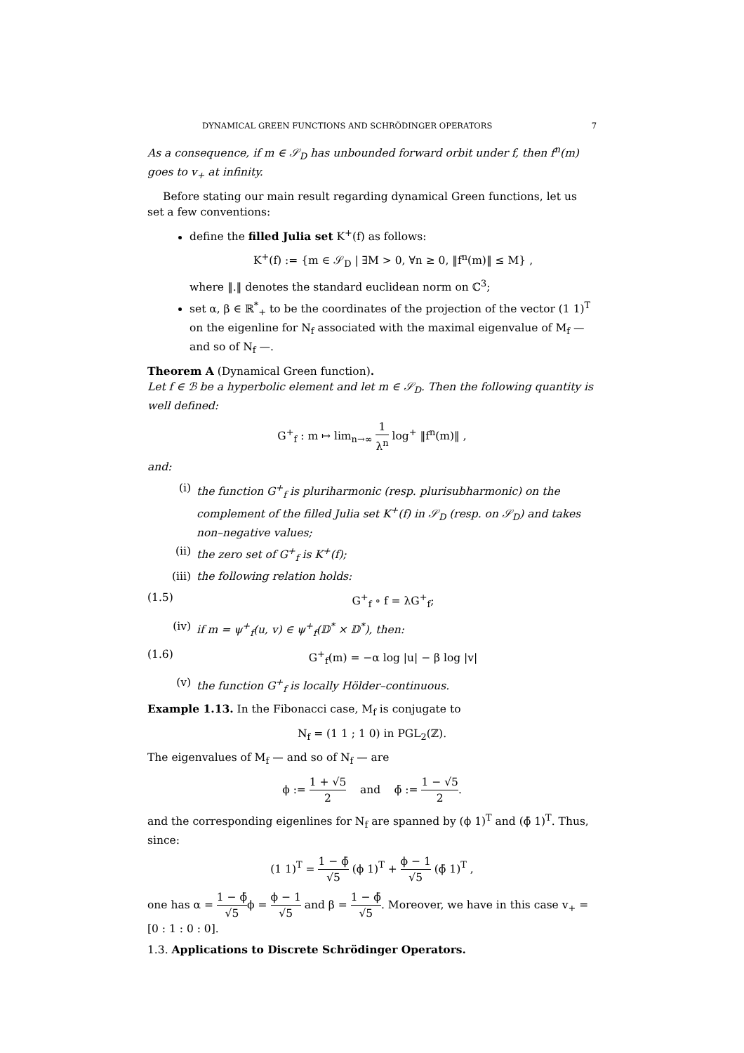DYNAMICAL GREEN FUNCTIONS AND SCHRÖDINGER OPERATORS 7
As a consequence, if m ∈ 𝒮<sub>D</sub> has unbounded forward orbit under f, then f<sup>n</sup>(m) goes to v<sub>+</sub> at infinity.
Before stating our main result regarding dynamical Green functions, let us set a few conventions:
define the filled Julia set K<sup>+</sup>(f) as follows:
K<sup>+</sup>(f) := {m ∈ 𝒮<sub>D</sub> | ∃M > 0, ∀n ≥ 0, ‖f<sup>n</sup>(m)‖ ≤ M} ,
where ‖.‖ denotes the standard euclidean norm on ℂ<sup>3</sup>;
set α, β ∈ ℝ<sup>*</sup><sub>+</sub> to be the coordinates of the projection of the vector (1 1)<sup>T</sup> on the eigenline for N<sub>f</sub> associated with the maximal eigenvalue of M<sub>f</sub> — and so of N<sub>f</sub> —.
Theorem A (Dynamical Green function).
Let f ∈ ℬ be a hyperbolic element and let m ∈ 𝒮<sub>D</sub>. Then the following quantity is well defined:
G<sup>+</sup><sub>f</sub> : m ↦ lim<sub>n→∞</sub> 1 λ<sup>n</sup> log<sup>+</sup> ‖f<sup>n</sup>(m)‖ ,
and:
(i) the function G<sup>+</sup><sub>f</sub> is pluriharmonic (resp. plurisubharmonic) on the complement of the filled Julia set K<sup>+</sup>(f) in 𝒮<sub>D</sub> (resp. on 𝒮<sub>D</sub>) and takes non–negative values;
(ii) the zero set of G<sup>+</sup><sub>f</sub> is K<sup>+</sup>(f);
(iii) the following relation holds:
(1.5) G<sup>+</sup><sub>f</sub> ∘ f = λG<sup>+</sup><sub>f</sub>;
(iv) if m = ψ<sup>+</sup><sub>f</sub>(u, v) ∈ ψ<sup>+</sup><sub>f</sub>(𝔻<sup>*</sup> × 𝔻<sup>*</sup>), then:
(1.6) G<sup>+</sup><sub>f</sub>(m) = −α log |u| − β log |v|
(v) the function G<sup>+</sup><sub>f</sub> is locally Hölder–continuous.
Example 1.13. In the Fibonacci case, M<sub>f</sub> is conjugate to
N<sub>f</sub> = (1 1 ; 1 0) in PGL<sub>2</sub>(ℤ).
The eigenvalues of M<sub>f</sub> — and so of N<sub>f</sub> — are
ϕ := 1 + √5 2 and ϕ̄ := 1 − √5 2.
and the corresponding eigenlines for N<sub>f</sub> are spanned by (ϕ 1)<sup>T</sup> and (ϕ̄ 1)<sup>T</sup>. Thus, since:
(1 1)<sup>T</sup> = 1 − ϕ̄ √5 (ϕ 1)<sup>T</sup> + ϕ − 1 √5 (ϕ̄ 1)<sup>T</sup> ,
one has α = 1 − ϕ̄ √5ϕ = ϕ − 1 √5 and β = 1 − ϕ̄ √5. Moreover, we have in this case v<sub>+</sub> = [0 : 1 : 0 : 0].
1.3. Applications to Discrete Schrödinger Operators.